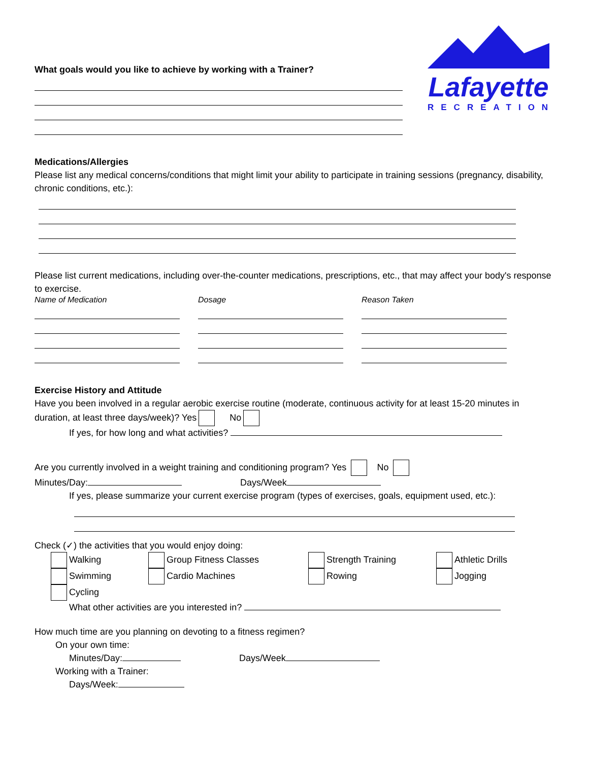Lafayette
RECREATION
What goals would you like to achieve by working with a Trainer?
Medications/Allergies
Please list any medical concerns/conditions that might limit your ability to participate in training sessions (pregnancy, disability, chronic conditions, etc.):
Please list current medications, including over-the-counter medications, prescriptions, etc., that may affect your body's response to exercise.
Name of Medication Dosage Reason Taken
Exercise History and Attitude
Have you been involved in a regular aerobic exercise routine (moderate, continuous activity for at least 15-20 minutes in duration, at least three days/week)? Yes No
If yes, for how long and what activities?
Are you currently involved in a weight training and conditioning program? Yes No
Minutes/Day: Days/Week
If yes, please summarize your current exercise program (types of exercises, goals, equipment used, etc.):
Check (✓) the activities that you would enjoy doing:
Walking
Swimming
Cycling
Group Fitness Classes
Cardio Machines
Strength Training
Rowing
Athletic Drills
Jogging
What other activities are you interested in?
How much time are you planning on devoting to a fitness regimen?
On your own time:
Minutes/Day: Days/Week
Working with a Trainer:
Days/Week: